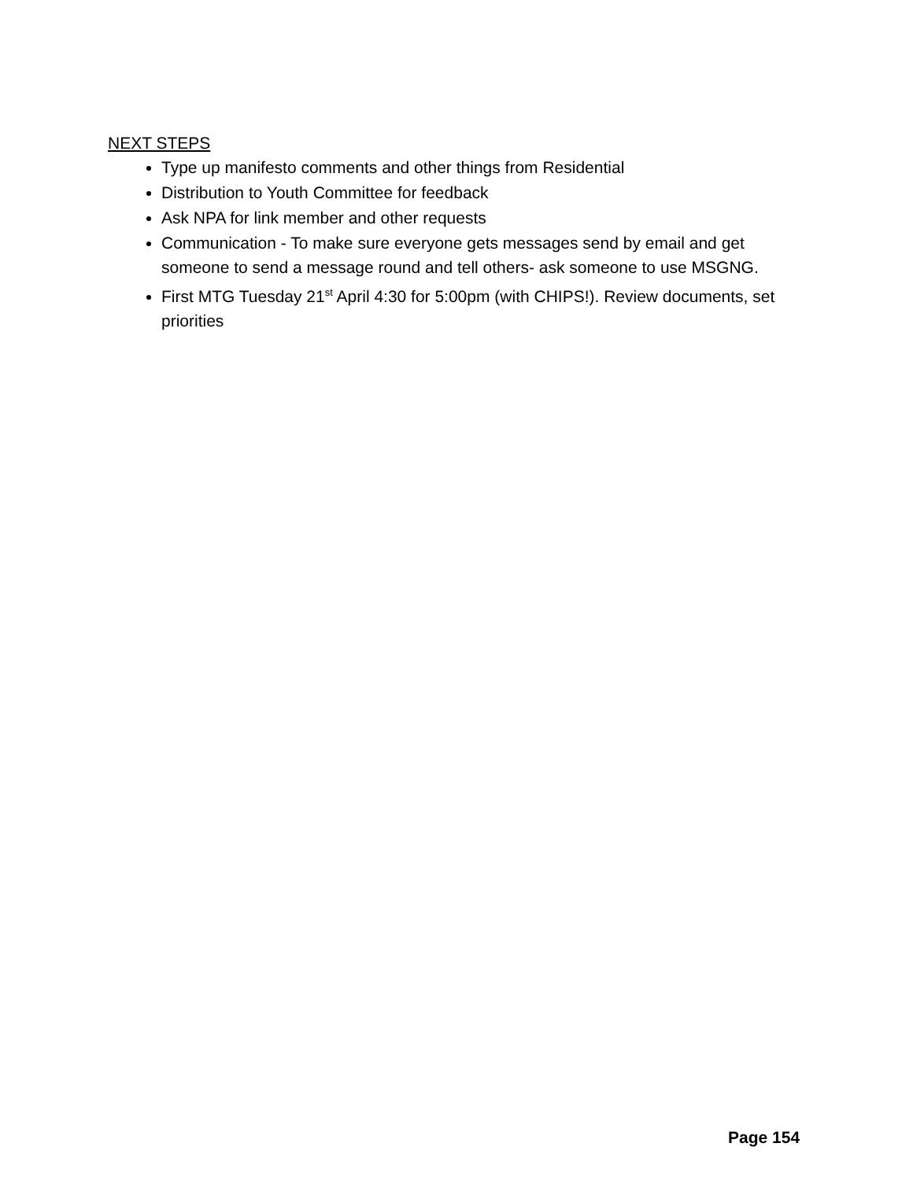NEXT STEPS
Type up manifesto comments and other things from Residential
Distribution to Youth Committee for feedback
Ask NPA for link member and other requests
Communication - To make sure everyone gets messages send by email and get someone to send a message round and tell others- ask someone to use MSGNG.
First MTG Tuesday 21<sup>st</sup> April 4:30 for 5:00pm (with CHIPS!). Review documents, set priorities
Page 154